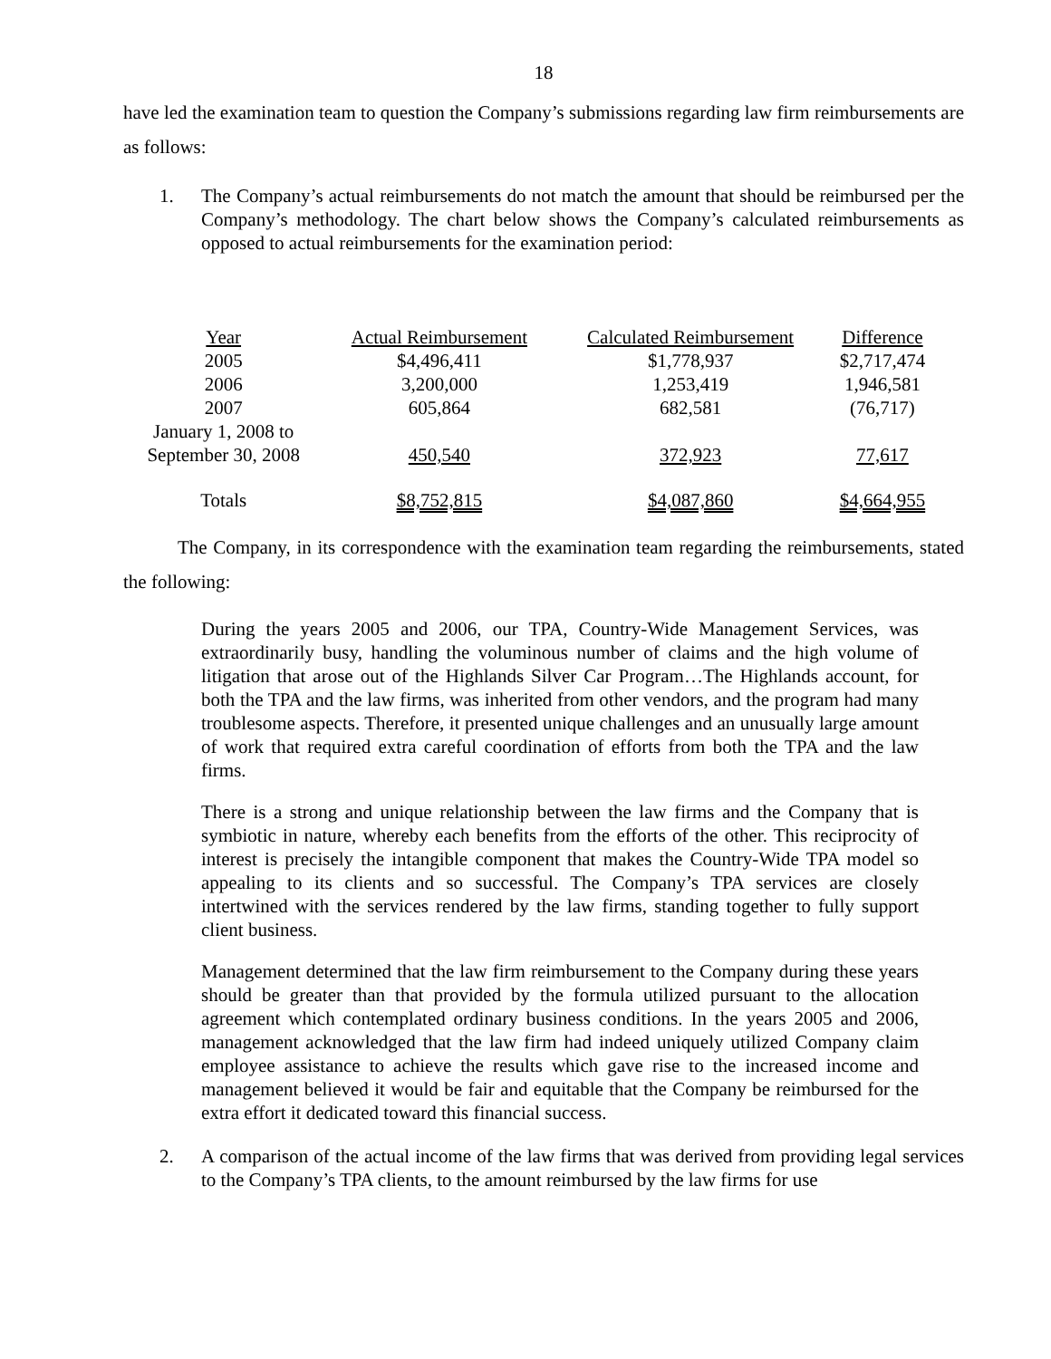18
have led the examination team to question the Company’s submissions regarding law firm reimbursements are as follows:
1. The Company’s actual reimbursements do not match the amount that should be reimbursed per the Company’s methodology. The chart below shows the Company’s calculated reimbursements as opposed to actual reimbursements for the examination period:
| Year | Actual Reimbursement | Calculated Reimbursement | Difference |
| 2005 | $4,496,411 | $1,778,937 | $2,717,474 |
| 2006 | 3,200,000 | 1,253,419 | 1,946,581 |
| 2007 | 605,864 | 682,581 | (76,717) |
| January 1, 2008 to September 30, 2008 | 450,540 | 372,923 | 77,617 |
| Totals | $8,752,815 | $4,087,860 | $4,664,955 |
The Company, in its correspondence with the examination team regarding the reimbursements, stated the following:
During the years 2005 and 2006, our TPA, Country-Wide Management Services, was extraordinarily busy, handling the voluminous number of claims and the high volume of litigation that arose out of the Highlands Silver Car Program…The Highlands account, for both the TPA and the law firms, was inherited from other vendors, and the program had many troublesome aspects. Therefore, it presented unique challenges and an unusually large amount of work that required extra careful coordination of efforts from both the TPA and the law firms.
There is a strong and unique relationship between the law firms and the Company that is symbiotic in nature, whereby each benefits from the efforts of the other. This reciprocity of interest is precisely the intangible component that makes the Country-Wide TPA model so appealing to its clients and so successful. The Company’s TPA services are closely intertwined with the services rendered by the law firms, standing together to fully support client business.
Management determined that the law firm reimbursement to the Company during these years should be greater than that provided by the formula utilized pursuant to the allocation agreement which contemplated ordinary business conditions. In the years 2005 and 2006, management acknowledged that the law firm had indeed uniquely utilized Company claim employee assistance to achieve the results which gave rise to the increased income and management believed it would be fair and equitable that the Company be reimbursed for the extra effort it dedicated toward this financial success.
2. A comparison of the actual income of the law firms that was derived from providing legal services to the Company’s TPA clients, to the amount reimbursed by the law firms for use